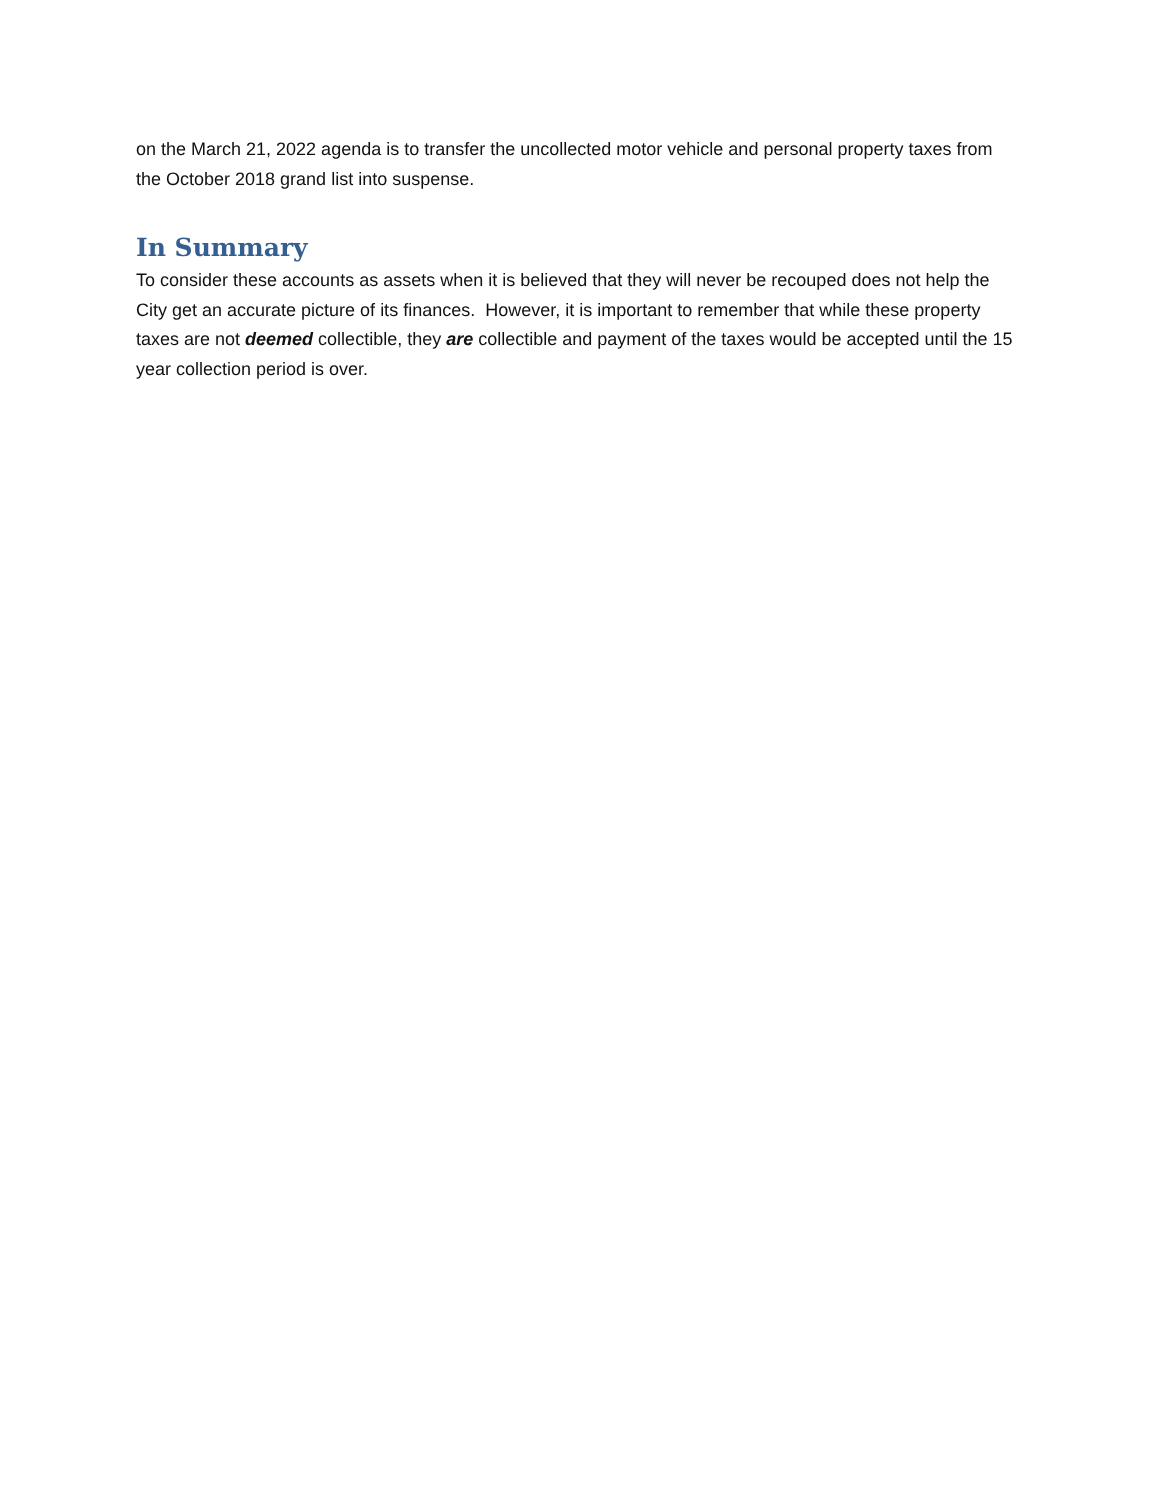on the March 21, 2022 agenda is to transfer the uncollected motor vehicle and personal property taxes from the October 2018 grand list into suspense.
In Summary
To consider these accounts as assets when it is believed that they will never be recouped does not help the City get an accurate picture of its finances. However, it is important to remember that while these property taxes are not deemed collectible, they are collectible and payment of the taxes would be accepted until the 15 year collection period is over.